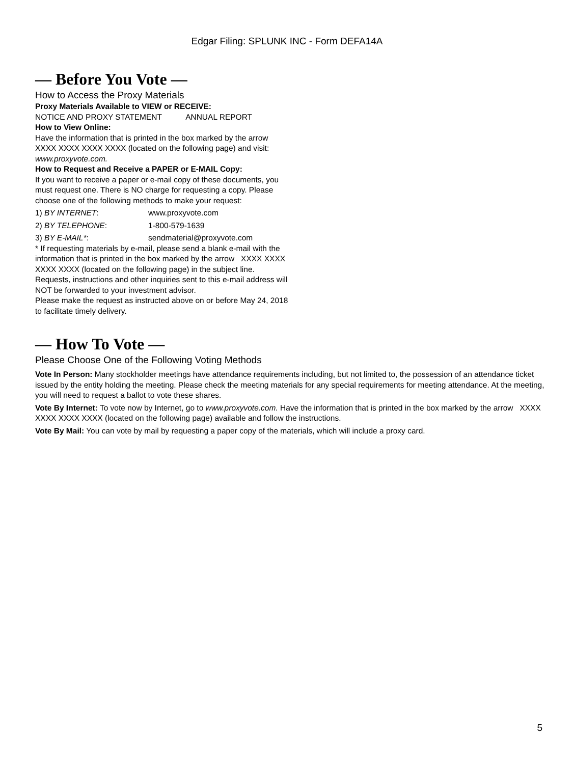Edgar Filing: SPLUNK INC - Form DEFA14A
— Before You Vote —
How to Access the Proxy Materials
Proxy Materials Available to VIEW or RECEIVE:
NOTICE AND PROXY STATEMENT ANNUAL REPORT
How to View Online:
Have the information that is printed in the box marked by the arrow XXXX XXXX XXXX XXXX (located on the following page) and visit: www.proxyvote.com.
How to Request and Receive a PAPER or E-MAIL Copy:
If you want to receive a paper or e-mail copy of these documents, you must request one. There is NO charge for requesting a copy. Please choose one of the following methods to make your request:
1) BY INTERNET: www.proxyvote.com
2) BY TELEPHONE: 1-800-579-1639
3) BY E-MAIL*: sendmaterial@proxyvote.com
* If requesting materials by e-mail, please send a blank e-mail with the information that is printed in the box marked by the arrow XXXX XXXX XXXX XXXX (located on the following page) in the subject line.
Requests, instructions and other inquiries sent to this e-mail address will NOT be forwarded to your investment advisor.
Please make the request as instructed above on or before May 24, 2018 to facilitate timely delivery.
— How To Vote —
Please Choose One of the Following Voting Methods
Vote In Person: Many stockholder meetings have attendance requirements including, but not limited to, the possession of an attendance ticket issued by the entity holding the meeting. Please check the meeting materials for any special requirements for meeting attendance. At the meeting, you will need to request a ballot to vote these shares.
Vote By Internet: To vote now by Internet, go to www.proxyvote.com. Have the information that is printed in the box marked by the arrow XXXX XXXX XXXX XXXX (located on the following page) available and follow the instructions.
Vote By Mail: You can vote by mail by requesting a paper copy of the materials, which will include a proxy card.
5